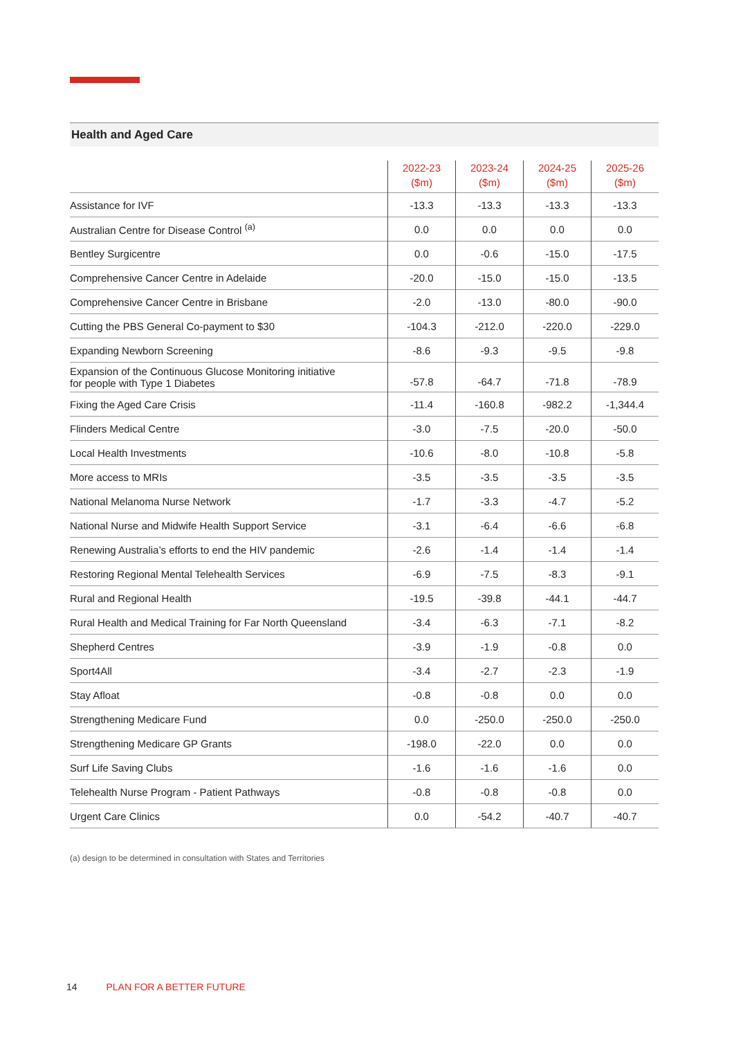Health and Aged Care
| | 2022-23 ($m) | 2023-24 ($m) | 2024-25 ($m) | 2025-26 ($m) |
| --- | --- | --- | --- | --- |
| Assistance for IVF | -13.3 | -13.3 | -13.3 | -13.3 |
| Australian Centre for Disease Control <sup>(a)</sup> | 0.0 | 0.0 | 0.0 | 0.0 |
| Bentley Surgicentre | 0.0 | -0.6 | -15.0 | -17.5 |
| Comprehensive Cancer Centre in Adelaide | -20.0 | -15.0 | -15.0 | -13.5 |
| Comprehensive Cancer Centre in Brisbane | -2.0 | -13.0 | -80.0 | -90.0 |
| Cutting the PBS General Co-payment to $30 | -104.3 | -212.0 | -220.0 | -229.0 |
| Expanding Newborn Screening | -8.6 | -9.3 | -9.5 | -9.8 |
| Expansion of the Continuous Glucose Monitoring initiative for people with Type 1 Diabetes | -57.8 | -64.7 | -71.8 | -78.9 |
| Fixing the Aged Care Crisis | -11.4 | -160.8 | -982.2 | -1,344.4 |
| Flinders Medical Centre | -3.0 | -7.5 | -20.0 | -50.0 |
| Local Health Investments | -10.6 | -8.0 | -10.8 | -5.8 |
| More access to MRIs | -3.5 | -3.5 | -3.5 | -3.5 |
| National Melanoma Nurse Network | -1.7 | -3.3 | -4.7 | -5.2 |
| National Nurse and Midwife Health Support Service | -3.1 | -6.4 | -6.6 | -6.8 |
| Renewing Australia’s efforts to end the HIV pandemic | -2.6 | -1.4 | -1.4 | -1.4 |
| Restoring Regional Mental Telehealth Services | -6.9 | -7.5 | -8.3 | -9.1 |
| Rural and Regional Health | -19.5 | -39.8 | -44.1 | -44.7 |
| Rural Health and Medical Training for Far North Queensland | -3.4 | -6.3 | -7.1 | -8.2 |
| Shepherd Centres | -3.9 | -1.9 | -0.8 | 0.0 |
| Sport4All | -3.4 | -2.7 | -2.3 | -1.9 |
| Stay Afloat | -0.8 | -0.8 | 0.0 | 0.0 |
| Strengthening Medicare Fund | 0.0 | -250.0 | -250.0 | -250.0 |
| Strengthening Medicare GP Grants | -198.0 | -22.0 | 0.0 | 0.0 |
| Surf Life Saving Clubs | -1.6 | -1.6 | -1.6 | 0.0 |
| Telehealth Nurse Program - Patient Pathways | -0.8 | -0.8 | -0.8 | 0.0 |
| Urgent Care Clinics | 0.0 | -54.2 | -40.7 | -40.7 |
(a) design to be determined in consultation with States and Territories
14 PLAN FOR A BETTER FUTURE